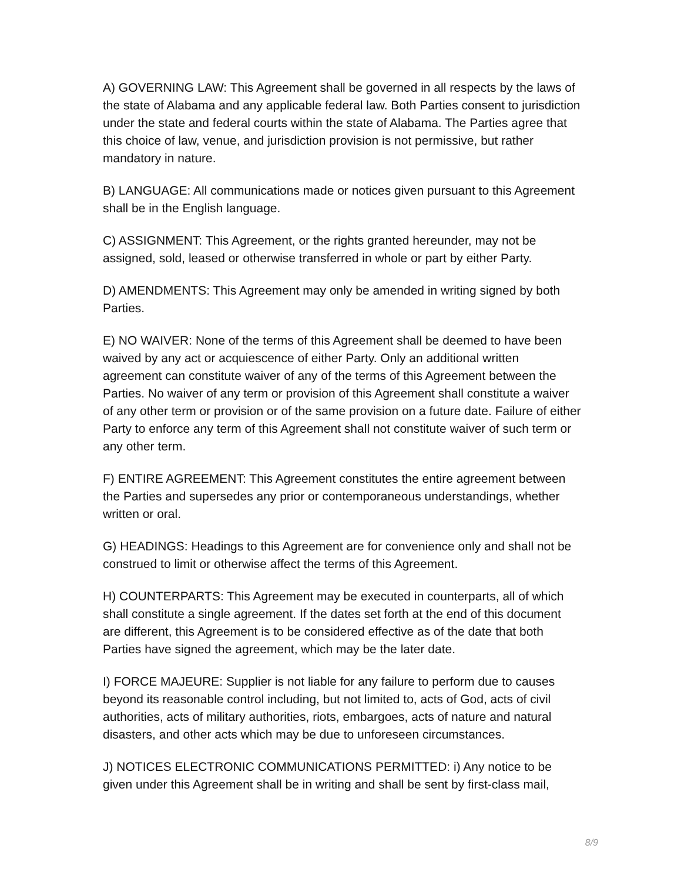A) GOVERNING LAW: This Agreement shall be governed in all respects by the laws of the state of Alabama and any applicable federal law. Both Parties consent to jurisdiction under the state and federal courts within the state of Alabama. The Parties agree that this choice of law, venue, and jurisdiction provision is not permissive, but rather mandatory in nature.
B) LANGUAGE: All communications made or notices given pursuant to this Agreement shall be in the English language.
C) ASSIGNMENT: This Agreement, or the rights granted hereunder, may not be assigned, sold, leased or otherwise transferred in whole or part by either Party.
D) AMENDMENTS: This Agreement may only be amended in writing signed by both Parties.
E) NO WAIVER: None of the terms of this Agreement shall be deemed to have been waived by any act or acquiescence of either Party. Only an additional written agreement can constitute waiver of any of the terms of this Agreement between the Parties. No waiver of any term or provision of this Agreement shall constitute a waiver of any other term or provision or of the same provision on a future date. Failure of either Party to enforce any term of this Agreement shall not constitute waiver of such term or any other term.
F) ENTIRE AGREEMENT: This Agreement constitutes the entire agreement between the Parties and supersedes any prior or contemporaneous understandings, whether written or oral.
G) HEADINGS: Headings to this Agreement are for convenience only and shall not be construed to limit or otherwise affect the terms of this Agreement.
H) COUNTERPARTS: This Agreement may be executed in counterparts, all of which shall constitute a single agreement. If the dates set forth at the end of this document are different, this Agreement is to be considered effective as of the date that both Parties have signed the agreement, which may be the later date.
I) FORCE MAJEURE: Supplier is not liable for any failure to perform due to causes beyond its reasonable control including, but not limited to, acts of God, acts of civil authorities, acts of military authorities, riots, embargoes, acts of nature and natural disasters, and other acts which may be due to unforeseen circumstances.
J) NOTICES ELECTRONIC COMMUNICATIONS PERMITTED: i) Any notice to be given under this Agreement shall be in writing and shall be sent by first-class mail,
8/9